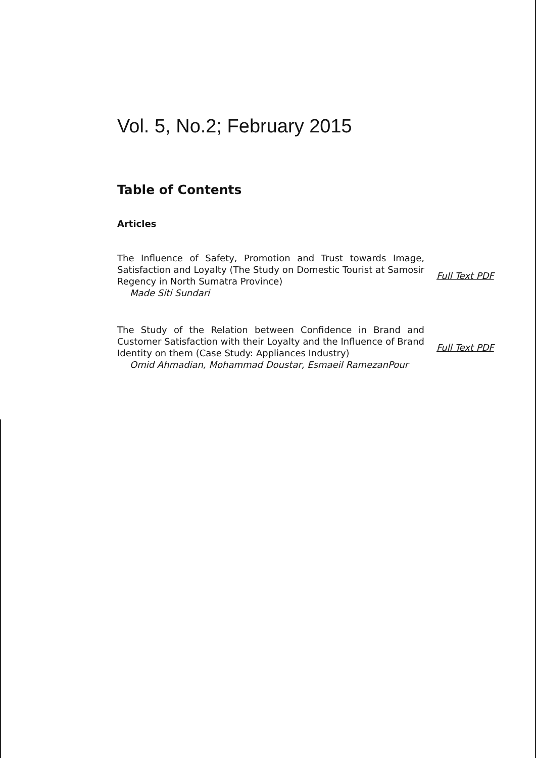Vol. 5, No.2; February 2015
Table of Contents
Articles
The Influence of Safety, Promotion and Trust towards Image, Satisfaction and Loyalty (The Study on Domestic Tourist at Samosir Regency in North Sumatra Province)
Made Siti Sundari
Full Text PDF
The Study of the Relation between Confidence in Brand and Customer Satisfaction with their Loyalty and the Influence of Brand Identity on them (Case Study: Appliances Industry)
Omid Ahmadian, Mohammad Doustar, Esmaeil RamezanPour
Full Text PDF